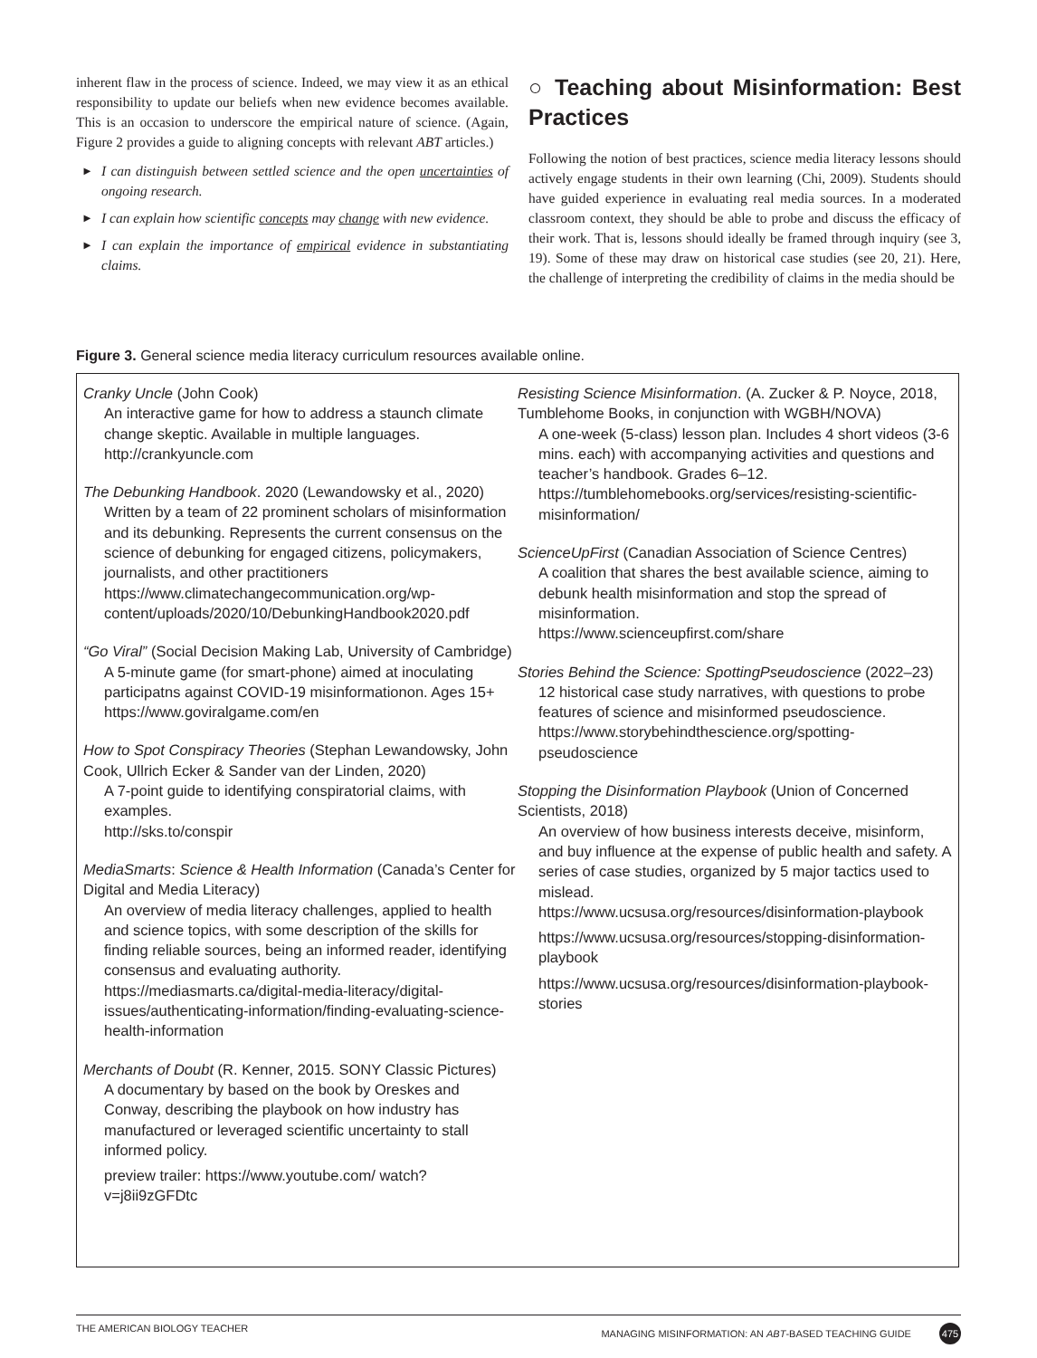inherent flaw in the process of science. Indeed, we may view it as an ethical responsibility to update our beliefs when new evidence becomes available. This is an occasion to underscore the empirical nature of science. (Again, Figure 2 provides a guide to aligning concepts with relevant ABT articles.)
► I can distinguish between settled science and the open uncertainties of ongoing research.
► I can explain how scientific concepts may change with new evidence.
► I can explain the importance of empirical evidence in substantiating claims.
○ Teaching about Misinformation: Best Practices
Following the notion of best practices, science media literacy lessons should actively engage students in their own learning (Chi, 2009). Students should have guided experience in evaluating real media sources. In a moderated classroom context, they should be able to probe and discuss the efficacy of their work. That is, lessons should ideally be framed through inquiry (see 3, 19). Some of these may draw on historical case studies (see 20, 21). Here, the challenge of interpreting the credibility of claims in the media should be
Figure 3. General science media literacy curriculum resources available online.
Cranky Uncle (John Cook)
An interactive game for how to address a staunch climate change skeptic. Available in multiple languages.
http://crankyuncle.com
The Debunking Handbook. 2020 (Lewandowsky et al., 2020)
Written by a team of 22 prominent scholars of misinformation and its debunking. Represents the current consensus on the science of debunking for engaged citizens, policymakers, journalists, and other practitioners https://www.climatechangecommunication.org/wp-content/uploads/2020/10/DebunkingHandbook2020.pdf
“Go Viral” (Social Decision Making Lab, University of Cambridge)
A 5-minute game (for smart-phone) aimed at inoculating participatns against COVID-19 misinformationon. Ages 15+
https://www.goviralgame.com/en
How to Spot Conspiracy Theories (Stephan Lewandowsky, John Cook, Ullrich Ecker & Sander van der Linden, 2020)
A 7-point guide to identifying conspiratorial claims, with examples.
http://sks.to/conspir
MediaSmarts: Science & Health Information (Canada’s Center for Digital and Media Literacy)
An overview of media literacy challenges, applied to health and science topics, with some description of the skills for finding reliable sources, being an informed reader, identifying consensus and evaluating authority. https://mediasmarts.ca/digital-media-literacy/digital-issues/authenticating-information/finding-evaluating-science-health-information
Merchants of Doubt (R. Kenner, 2015. SONY Classic Pictures)
A documentary by based on the book by Oreskes and Conway, describing the playbook on how industry has manufactured or leveraged scientific uncertainty to stall informed policy.
preview trailer: https://www.youtube.com/ watch?v=j8ii9zGFDtc
Resisting Science Misinformation. (A. Zucker & P. Noyce, 2018, Tumblehome Books, in conjunction with WGBH/NOVA)
A one-week (5-class) lesson plan. Includes 4 short videos (3-6 mins. each) with accompanying activities and questions and teacher’s handbook. Grades 6–12. https://tumblehomebooks.org/services/resisting-scientific-misinformation/
ScienceUpFirst (Canadian Association of Science Centres)
A coalition that shares the best available science, aiming to debunk health misinformation and stop the spread of misinformation.
https://www.scienceupfirst.com/share
Stories Behind the Science: SpottingPseudoscience (2022–23)
12 historical case study narratives, with questions to probe features of science and misinformed pseudoscience.
https://www.storybehindthescience.org/spotting-pseudoscience
Stopping the Disinformation Playbook (Union of Concerned Scientists, 2018)
An overview of how business interests deceive, misinform, and buy influence at the expense of public health and safety. A series of case studies, organized by 5 major tactics used to mislead.
https://www.ucsusa.org/resources/disinformation-playbook
https://www.ucsusa.org/resources/stopping-disinformation-playbook
https://www.ucsusa.org/resources/disinformation-playbook-stories
THE AMERICAN BIOLOGY TEACHER MANAGING MISINFORMATION: AN ABT-BASED TEACHING GUIDE 475